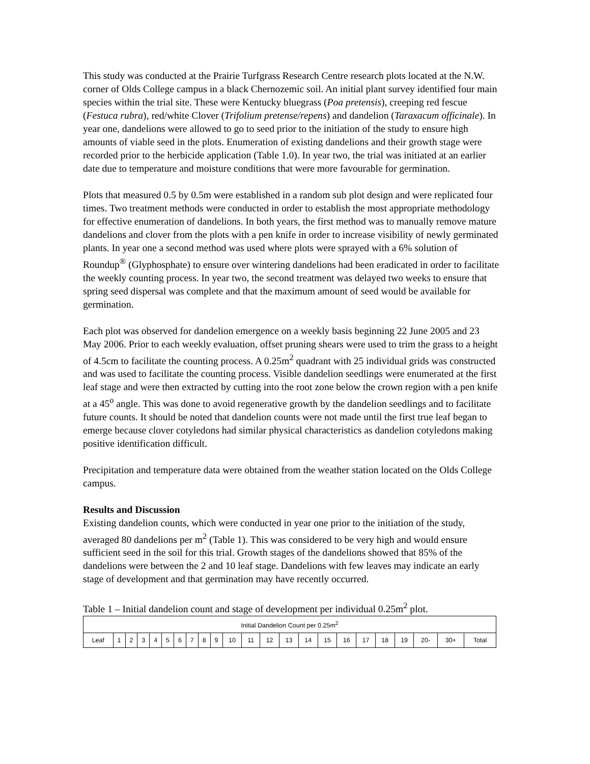This study was conducted at the Prairie Turfgrass Research Centre research plots located at the N.W. corner of Olds College campus in a black Chernozemic soil. An initial plant survey identified four main species within the trial site. These were Kentucky bluegrass (Poa pretensis), creeping red fescue (Festuca rubra), red/white Clover (Trifolium pretense/repens) and dandelion (Taraxacum officinale). In year one, dandelions were allowed to go to seed prior to the initiation of the study to ensure high amounts of viable seed in the plots. Enumeration of existing dandelions and their growth stage were recorded prior to the herbicide application (Table 1.0). In year two, the trial was initiated at an earlier date due to temperature and moisture conditions that were more favourable for germination.
Plots that measured 0.5 by 0.5m were established in a random sub plot design and were replicated four times. Two treatment methods were conducted in order to establish the most appropriate methodology for effective enumeration of dandelions. In both years, the first method was to manually remove mature dandelions and clover from the plots with a pen knife in order to increase visibility of newly germinated plants. In year one a second method was used where plots were sprayed with a 6% solution of Roundup<sup>®</sup> (Glyphosphate) to ensure over wintering dandelions had been eradicated in order to facilitate the weekly counting process. In year two, the second treatment was delayed two weeks to ensure that spring seed dispersal was complete and that the maximum amount of seed would be available for germination.
Each plot was observed for dandelion emergence on a weekly basis beginning 22 June 2005 and 23 May 2006. Prior to each weekly evaluation, offset pruning shears were used to trim the grass to a height of 4.5cm to facilitate the counting process. A 0.25m<sup>2</sup> quadrant with 25 individual grids was constructed and was used to facilitate the counting process. Visible dandelion seedlings were enumerated at the first leaf stage and were then extracted by cutting into the root zone below the crown region with a pen knife at a 45<sup>o</sup> angle. This was done to avoid regenerative growth by the dandelion seedlings and to facilitate future counts. It should be noted that dandelion counts were not made until the first true leaf began to emerge because clover cotyledons had similar physical characteristics as dandelion cotyledons making positive identification difficult.
Precipitation and temperature data were obtained from the weather station located on the Olds College campus.
Results and Discussion
Existing dandelion counts, which were conducted in year one prior to the initiation of the study, averaged 80 dandelions per m<sup>2</sup> (Table 1). This was considered to be very high and would ensure sufficient seed in the soil for this trial. Growth stages of the dandelions showed that 85% of the dandelions were between the 2 and 10 leaf stage. Dandelions with few leaves may indicate an early stage of development and that germination may have recently occurred.
Table 1 – Initial dandelion count and stage of development per individual 0.25m<sup>2</sup> plot.
| Initial Dandelion Count per 0.25m<sup>2</sup> | | | | | | | | | | | | | | | | | | | | | | |
| Leaf | 1 | 2 | 3 | 4 | 5 | 6 | 7 | 8 | 9 | 10 | 11 | 12 | 13 | 14 | 15 | 16 | 17 | 18 | 19 | 20- | 30+ | Total |